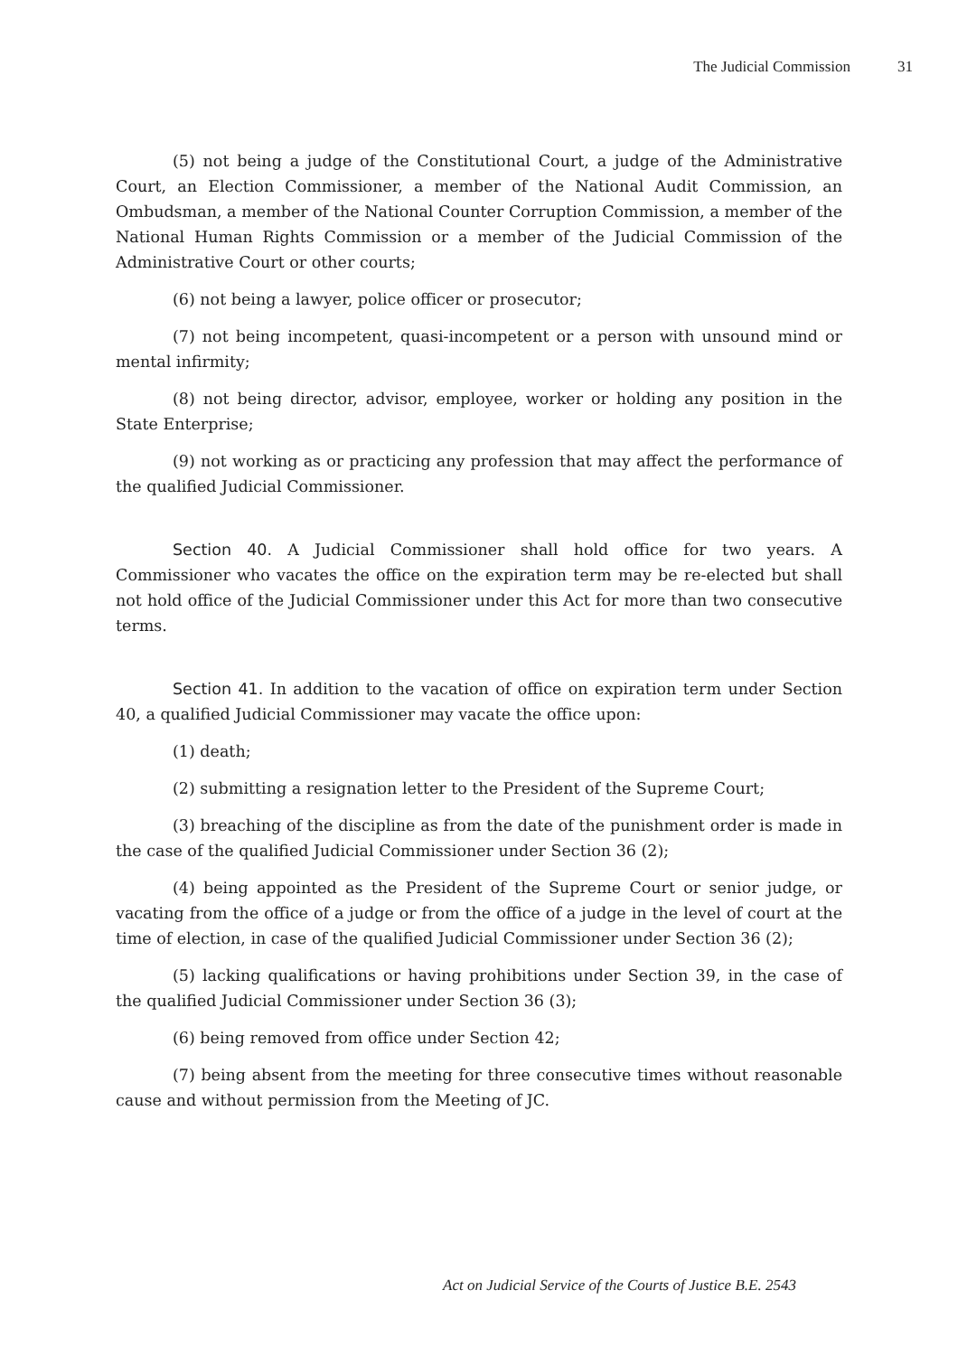The Judicial Commission 31
(5) not being a judge of the Constitutional Court, a judge of the Administrative Court, an Election Commissioner, a member of the National Audit Commission, an Ombudsman, a member of the National Counter Corruption Commission, a member of the National Human Rights Commission or a member of the Judicial Commission of the Administrative Court or other courts;
(6) not being a lawyer, police officer or prosecutor;
(7) not being incompetent, quasi-incompetent or a person with unsound mind or mental infirmity;
(8) not being director, advisor, employee, worker or holding any position in the State Enterprise;
(9) not working as or practicing any profession that may affect the performance of the qualified Judicial Commissioner.
Section 40. A Judicial Commissioner shall hold office for two years. A Commissioner who vacates the office on the expiration term may be re-elected but shall not hold office of the Judicial Commissioner under this Act for more than two consecutive terms.
Section 41. In addition to the vacation of office on expiration term under Section 40, a qualified Judicial Commissioner may vacate the office upon:
(1) death;
(2) submitting a resignation letter to the President of the Supreme Court;
(3) breaching of the discipline as from the date of the punishment order is made in the case of the qualified Judicial Commissioner under Section 36 (2);
(4) being appointed as the President of the Supreme Court or senior judge, or vacating from the office of a judge or from the office of a judge in the level of court at the time of election, in case of the qualified Judicial Commissioner under Section 36 (2);
(5) lacking qualifications or having prohibitions under Section 39, in the case of the qualified Judicial Commissioner under Section 36 (3);
(6) being removed from office under Section 42;
(7) being absent from the meeting for three consecutive times without reasonable cause and without permission from the Meeting of JC.
Act on Judicial Service of the Courts of Justice B.E. 2543